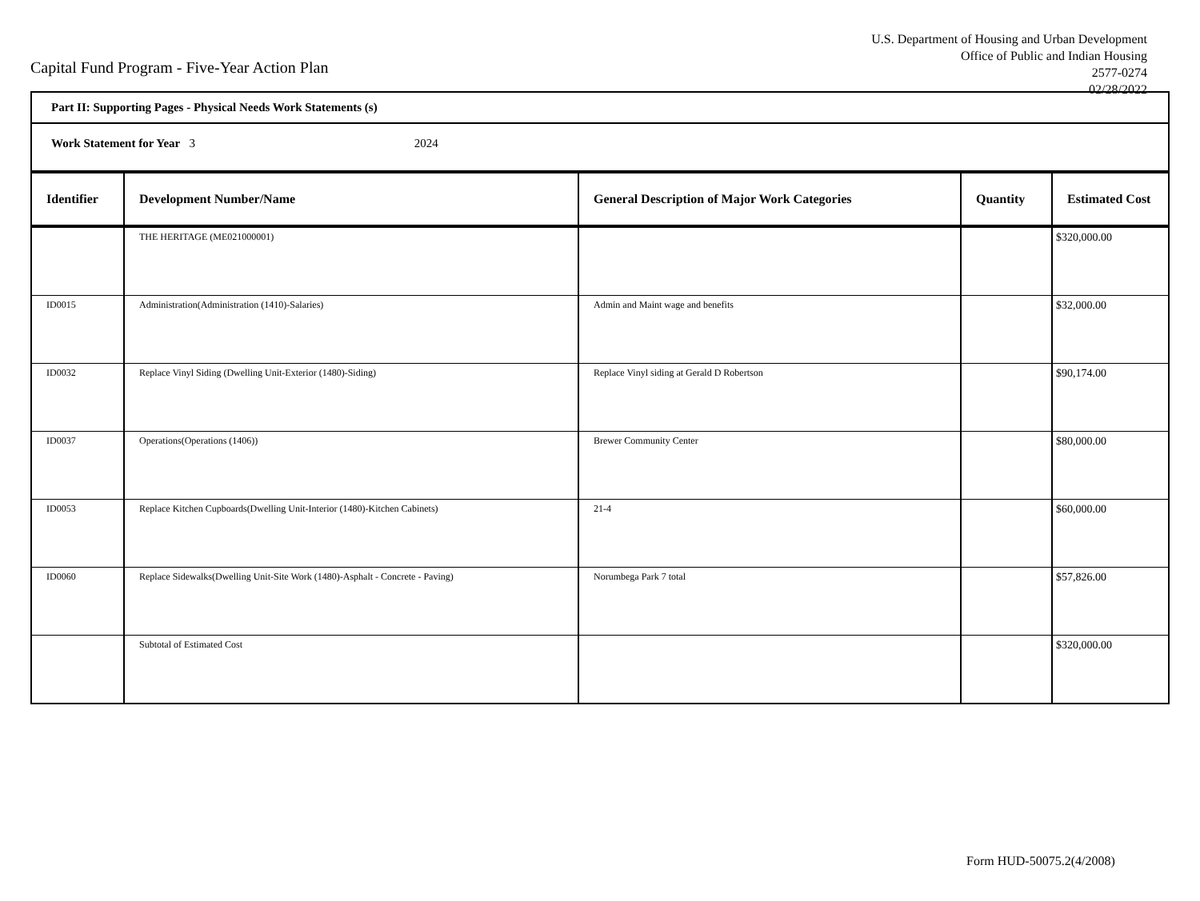Capital Fund Program - Five-Year Action Plan
U.S. Department of Housing and Urban Development
Office of Public and Indian Housing
2577-0274
02/28/2022
Part II: Supporting Pages - Physical Needs Work Statements (s)
Work Statement for Year 3 2024
| Identifier | Development Number/Name | General Description of Major Work Categories | Quantity | Estimated Cost |
| --- | --- | --- | --- | --- |
| | THE HERITAGE (ME021000001) | | | $320,000.00 |
| ID0015 | Administration(Administration (1410)-Salaries) | Admin and Maint wage and benefits | | $32,000.00 |
| ID0032 | Replace Vinyl Siding (Dwelling Unit-Exterior (1480)-Siding) | Replace Vinyl siding at Gerald D Robertson | | $90,174.00 |
| ID0037 | Operations(Operations (1406)) | Brewer Community Center | | $80,000.00 |
| ID0053 | Replace Kitchen Cupboards(Dwelling Unit-Interior (1480)-Kitchen Cabinets) | 21-4 | | $60,000.00 |
| ID0060 | Replace Sidewalks(Dwelling Unit-Site Work (1480)-Asphalt - Concrete - Paving) | Norumbega Park 7 total | | $57,826.00 |
| | Subtotal of Estimated Cost | | | $320,000.00 |
Form HUD-50075.2(4/2008)